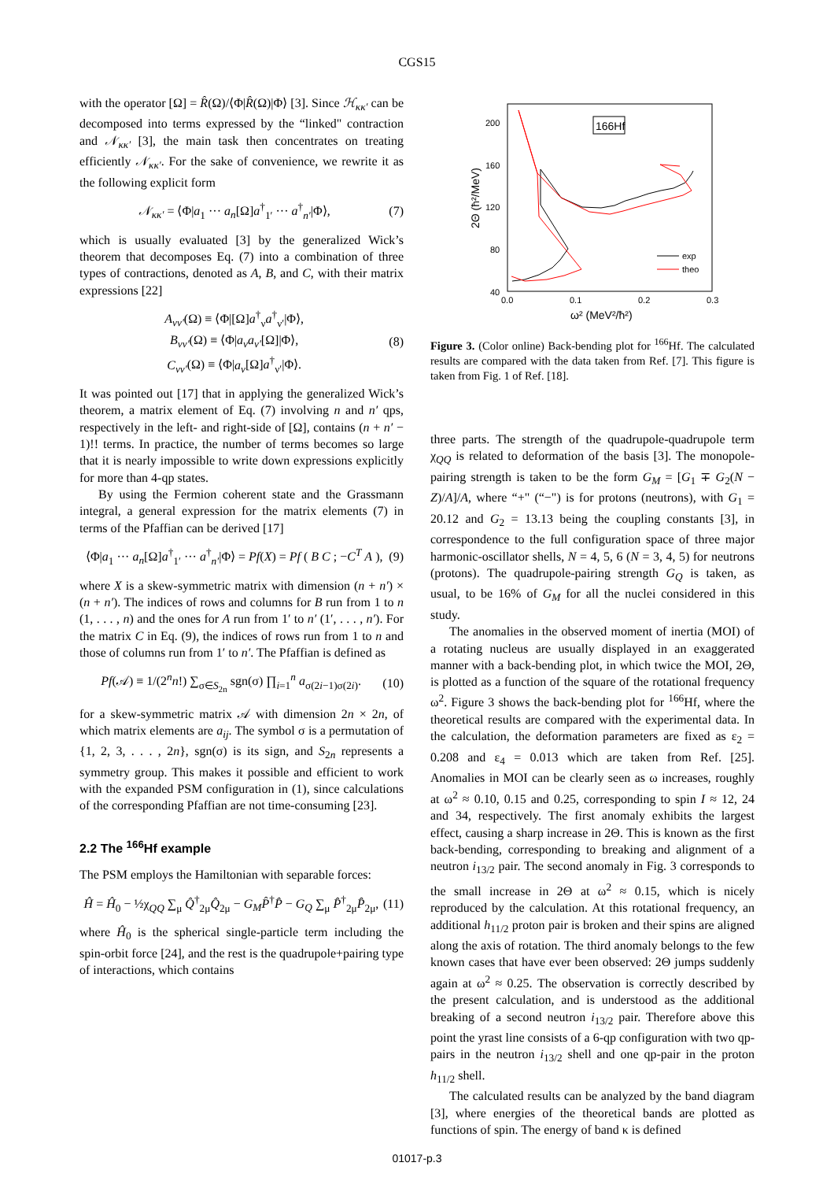CGS15
with the operator [Ω] = R̂(Ω)/⟨Φ|R̂(Ω)|Φ⟩ [3]. Since ℋ<sub>κκ′</sub> can be decomposed into terms expressed by the “linked" contraction and 𝒩<sub>κκ′</sub> [3], the main task then concentrates on treating efficiently 𝒩<sub>κκ′</sub>. For the sake of convenience, we rewrite it as the following explicit form
𝒩<sub>κκ′</sub> = ⟨Φ|a<sub>1</sub> ··· a<sub>n</sub>[Ω]a<sup>†</sup><sub>1′</sub> ··· a<sup>†</sup><sub>n′</sub>|Φ⟩, (7)
which is usually evaluated [3] by the generalized Wick’s theorem that decomposes Eq. (7) into a combination of three types of contractions, denoted as A, B, and C, with their matrix expressions [22]
A<sub>νν′</sub>(Ω) ≡ ⟨Φ|[Ω]a<sup>†</sup><sub>ν</sub>a<sup>†</sup><sub>ν′</sub>|Φ⟩,
B<sub>νν′</sub>(Ω) ≡ ⟨Φ|a<sub>ν</sub>a<sub>ν′</sub>[Ω]|Φ⟩,
C<sub>νν′</sub>(Ω) ≡ ⟨Φ|a<sub>ν</sub>[Ω]a<sup>†</sup><sub>ν′</sub>|Φ⟩. (8)
It was pointed out [17] that in applying the generalized Wick’s theorem, a matrix element of Eq. (7) involving n and n′ qps, respectively in the left- and right-side of [Ω], contains (n + n′ − 1)!! terms. In practice, the number of terms becomes so large that it is nearly impossible to write down expressions explicitly for more than 4-qp states.
By using the Fermion coherent state and the Grassmann integral, a general expression for the matrix elements (7) in terms of the Pfaffian can be derived [17]
⟨Φ|a<sub>1</sub> ··· a<sub>n</sub>[Ω]a<sup>†</sup><sub>1′</sub> ··· a<sup>†</sup><sub>n′</sub>|Φ⟩ = Pf(X) = Pf ( B C ; −C<sup>T</sup> A ), (9)
where X is a skew-symmetric matrix with dimension (n + n′) × (n + n′). The indices of rows and columns for B run from 1 to n (1, . . . , n) and the ones for A run from 1′ to n′ (1′, . . . , n′). For the matrix C in Eq. (9), the indices of rows run from 1 to n and those of columns run from 1′ to n′. The Pfaffian is defined as
Pf(𝒜) ≡ 1/(2<sup>n</sup>n!) ∑<sub>σ∈S<sub>2n</sub></sub> sgn(σ) ∏<sub>i=1</sub><sup>n</sup> a<sub>σ(2i−1)σ(2i)</sub>. (10)
for a skew-symmetric matrix 𝒜 with dimension 2n × 2n, of which matrix elements are a<sub>ij</sub>. The symbol σ is a permutation of {1, 2, 3, . . . , 2n}, sgn(σ) is its sign, and S<sub>2n</sub> represents a symmetry group. This makes it possible and efficient to work with the expanded PSM configuration in (1), since calculations of the corresponding Pfaffian are not time-consuming [23].
2.2 The <sup>166</sup>Hf example
The PSM employs the Hamiltonian with separable forces:
Ĥ = Ĥ<sub>0</sub> − ½χ<sub>QQ</sub> ∑<sub>μ</sub> Q̂<sup>†</sup><sub>2μ</sub>Q̂<sub>2μ</sub> − G<sub>M</sub>P̂<sup>†</sup>P̂ − G<sub>Q</sub> ∑<sub>μ</sub> P̂<sup>†</sup><sub>2μ</sub>P̂<sub>2μ</sub>, (11)
where Ĥ<sub>0</sub> is the spherical single-particle term including the spin-orbit force [24], and the rest is the quadrupole+pairing type of interactions, which contains
200
160
120
80
40
0.0
0.1
0.2
0.3
ω² (MeV²/ħ²)
2Θ (ħ²/MeV)
166Hf
exp
theo
Figure 3. (Color online) Back-bending plot for <sup>166</sup>Hf. The calculated results are compared with the data taken from Ref. [7]. This figure is taken from Fig. 1 of Ref. [18].
three parts. The strength of the quadrupole-quadrupole term χ<sub>QQ</sub> is related to deformation of the basis [3]. The monopole-pairing strength is taken to be the form G<sub>M</sub> = [G<sub>1</sub> ∓ G<sub>2</sub>(N − Z)/A]/A, where “+" (“−") is for protons (neutrons), with G<sub>1</sub> = 20.12 and G<sub>2</sub> = 13.13 being the coupling constants [3], in correspondence to the full configuration space of three major harmonic-oscillator shells, N = 4, 5, 6 (N = 3, 4, 5) for neutrons (protons). The quadrupole-pairing strength G<sub>Q</sub> is taken, as usual, to be 16% of G<sub>M</sub> for all the nuclei considered in this study.
The anomalies in the observed moment of inertia (MOI) of a rotating nucleus are usually displayed in an exaggerated manner with a back-bending plot, in which twice the MOI, 2Θ, is plotted as a function of the square of the rotational frequency ω<sup>2</sup>. Figure 3 shows the back-bending plot for <sup>166</sup>Hf, where the theoretical results are compared with the experimental data. In the calculation, the deformation parameters are fixed as ε<sub>2</sub> = 0.208 and ε<sub>4</sub> = 0.013 which are taken from Ref. [25]. Anomalies in MOI can be clearly seen as ω increases, roughly at ω<sup>2</sup> ≈ 0.10, 0.15 and 0.25, corresponding to spin I ≈ 12, 24 and 34, respectively. The first anomaly exhibits the largest effect, causing a sharp increase in 2Θ. This is known as the first back-bending, corresponding to breaking and alignment of a neutron i<sub>13/2</sub> pair. The second anomaly in Fig. 3 corresponds to the small increase in 2Θ at ω<sup>2</sup> ≈ 0.15, which is nicely reproduced by the calculation. At this rotational frequency, an additional h<sub>11/2</sub> proton pair is broken and their spins are aligned along the axis of rotation. The third anomaly belongs to the few known cases that have ever been observed: 2Θ jumps suddenly again at ω<sup>2</sup> ≈ 0.25. The observation is correctly described by the present calculation, and is understood as the additional breaking of a second neutron i<sub>13/2</sub> pair. Therefore above this point the yrast line consists of a 6-qp configuration with two qp-pairs in the neutron i<sub>13/2</sub> shell and one qp-pair in the proton h<sub>11/2</sub> shell.
The calculated results can be analyzed by the band diagram [3], where energies of the theoretical bands are plotted as functions of spin. The energy of band κ is defined
01017-p.3